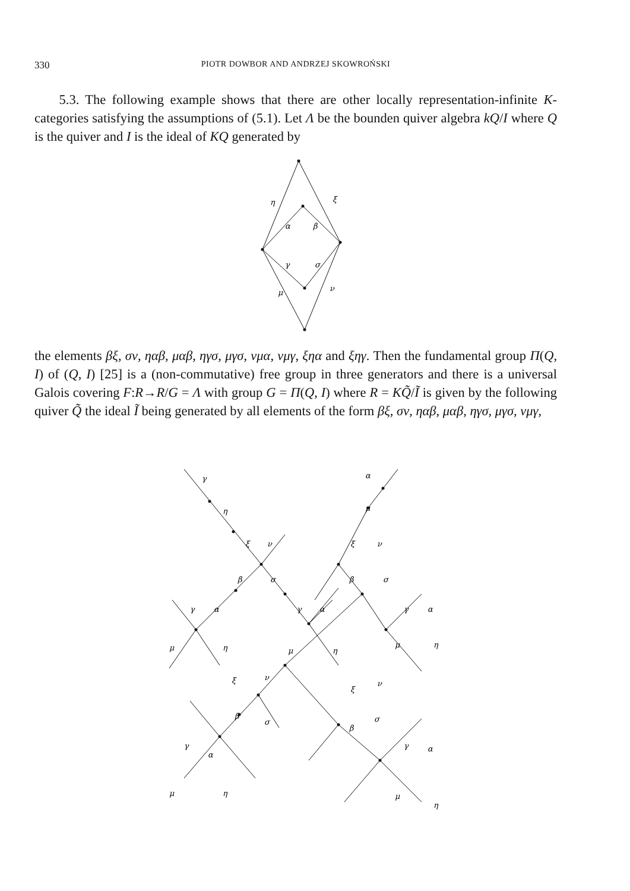330 PIOTR DOWBOR AND ANDRZEJ SKOWROŃSKI
5.3. The following example shows that there are other locally representation-infinite K-categories satisfying the assumptions of (5.1). Let Λ be the bounden quiver algebra kQ/I where Q is the quiver and I is the ideal of KQ generated by
η
ξ
α
β
γ
σ
μ
ν
the elements βξ, σν, ηαβ, μαβ, ηγσ, μγσ, νμα, νμγ, ξηα and ξηγ. Then the fundamental group Π(Q, I) of (Q, I) [25] is a (non-commutative) free group in three generators and there is a universal Galois covering F:R→R/G = Λ with group G = Π(Q, I) where R = KQ̃/Ĩ is given by the following quiver Q̃ the ideal Ĩ being generated by all elements of the form βξ, σν, ηαβ, μαβ, ηγσ, μγσ, νμγ,
γ
η
ξ
ν
β
σ
γ
α
μ
η
γ
α
μ
η
ξ
ν
β
σ
γ
α
μ
η
α
μ
ξ
ν
β
σ
γ
α
μ
η
ξ
ν
β
σ
γ
α
μ
η